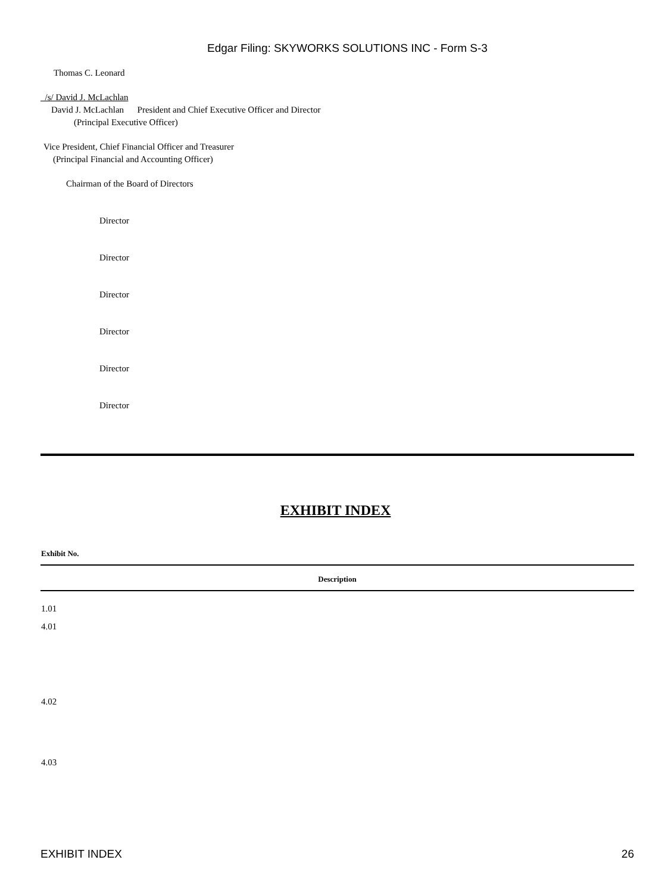Edgar Filing: SKYWORKS SOLUTIONS INC - Form S-3
Thomas C. Leonard
/s/ David J. McLachlan
David J. McLachlan President and Chief Executive Officer and Director
(Principal Executive Officer)
Vice President, Chief Financial Officer and Treasurer
(Principal Financial and Accounting Officer)
Chairman of the Board of Directors
Director
Director
Director
Director
Director
Director
EXHIBIT INDEX
| Exhibit No. |
| --- |
| Description |
| 1.01 |
| 4.01 |
| 4.02 |
| 4.03 |
EXHIBIT INDEX 26